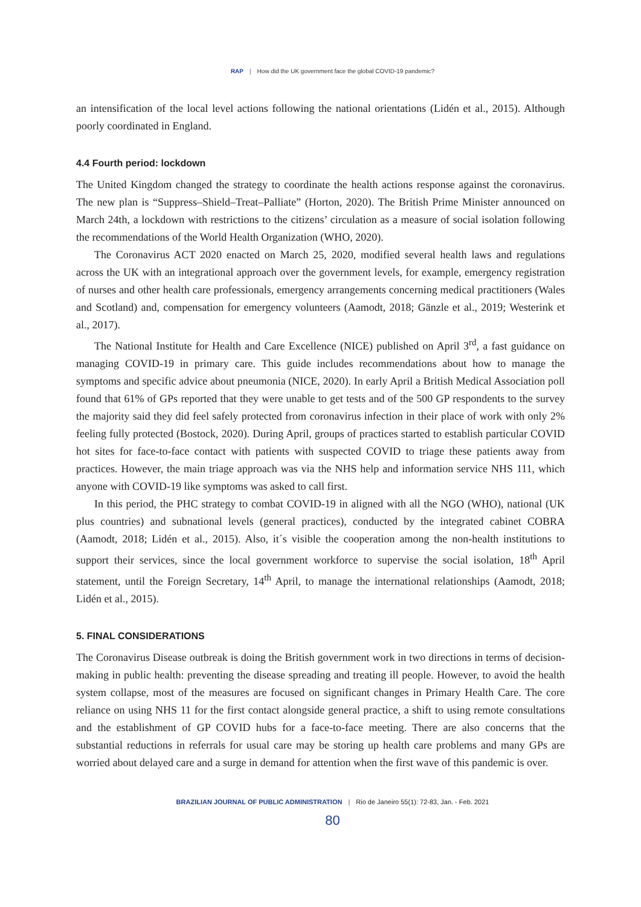RAP | How did the UK government face the global COVID-19 pandemic?
an intensification of the local level actions following the national orientations (Lidén et al., 2015). Although poorly coordinated in England.
4.4 Fourth period: lockdown
The United Kingdom changed the strategy to coordinate the health actions response against the coronavirus. The new plan is “Suppress–Shield–Treat–Palliate” (Horton, 2020). The British Prime Minister announced on March 24th, a lockdown with restrictions to the citizens’ circulation as a measure of social isolation following the recommendations of the World Health Organization (WHO, 2020).
The Coronavirus ACT 2020 enacted on March 25, 2020, modified several health laws and regulations across the UK with an integrational approach over the government levels, for example, emergency registration of nurses and other health care professionals, emergency arrangements concerning medical practitioners (Wales and Scotland) and, compensation for emergency volunteers (Aamodt, 2018; Gänzle et al., 2019; Westerink et al., 2017).
The National Institute for Health and Care Excellence (NICE) published on April 3<sup>rd</sup>, a fast guidance on managing COVID-19 in primary care. This guide includes recommendations about how to manage the symptoms and specific advice about pneumonia (NICE, 2020). In early April a British Medical Association poll found that 61% of GPs reported that they were unable to get tests and of the 500 GP respondents to the survey the majority said they did feel safely protected from coronavirus infection in their place of work with only 2% feeling fully protected (Bostock, 2020). During April, groups of practices started to establish particular COVID hot sites for face-to-face contact with patients with suspected COVID to triage these patients away from practices. However, the main triage approach was via the NHS help and information service NHS 111, which anyone with COVID-19 like symptoms was asked to call first.
In this period, the PHC strategy to combat COVID-19 in aligned with all the NGO (WHO), national (UK plus countries) and subnational levels (general practices), conducted by the integrated cabinet COBRA (Aamodt, 2018; Lidén et al., 2015). Also, it´s visible the cooperation among the non-health institutions to support their services, since the local government workforce to supervise the social isolation, 18<sup>th</sup> April statement, until the Foreign Secretary, 14<sup>th</sup> April, to manage the international relationships (Aamodt, 2018; Lidén et al., 2015).
5. FINAL CONSIDERATIONS
The Coronavirus Disease outbreak is doing the British government work in two directions in terms of decision-making in public health: preventing the disease spreading and treating ill people. However, to avoid the health system collapse, most of the measures are focused on significant changes in Primary Health Care. The core reliance on using NHS 11 for the first contact alongside general practice, a shift to using remote consultations and the establishment of GP COVID hubs for a face-to-face meeting. There are also concerns that the substantial reductions in referrals for usual care may be storing up health care problems and many GPs are worried about delayed care and a surge in demand for attention when the first wave of this pandemic is over.
BRAZILIAN JOURNAL OF PUBLIC ADMINISTRATION | Rio de Janeiro 55(1): 72-83, Jan. - Feb. 2021
80